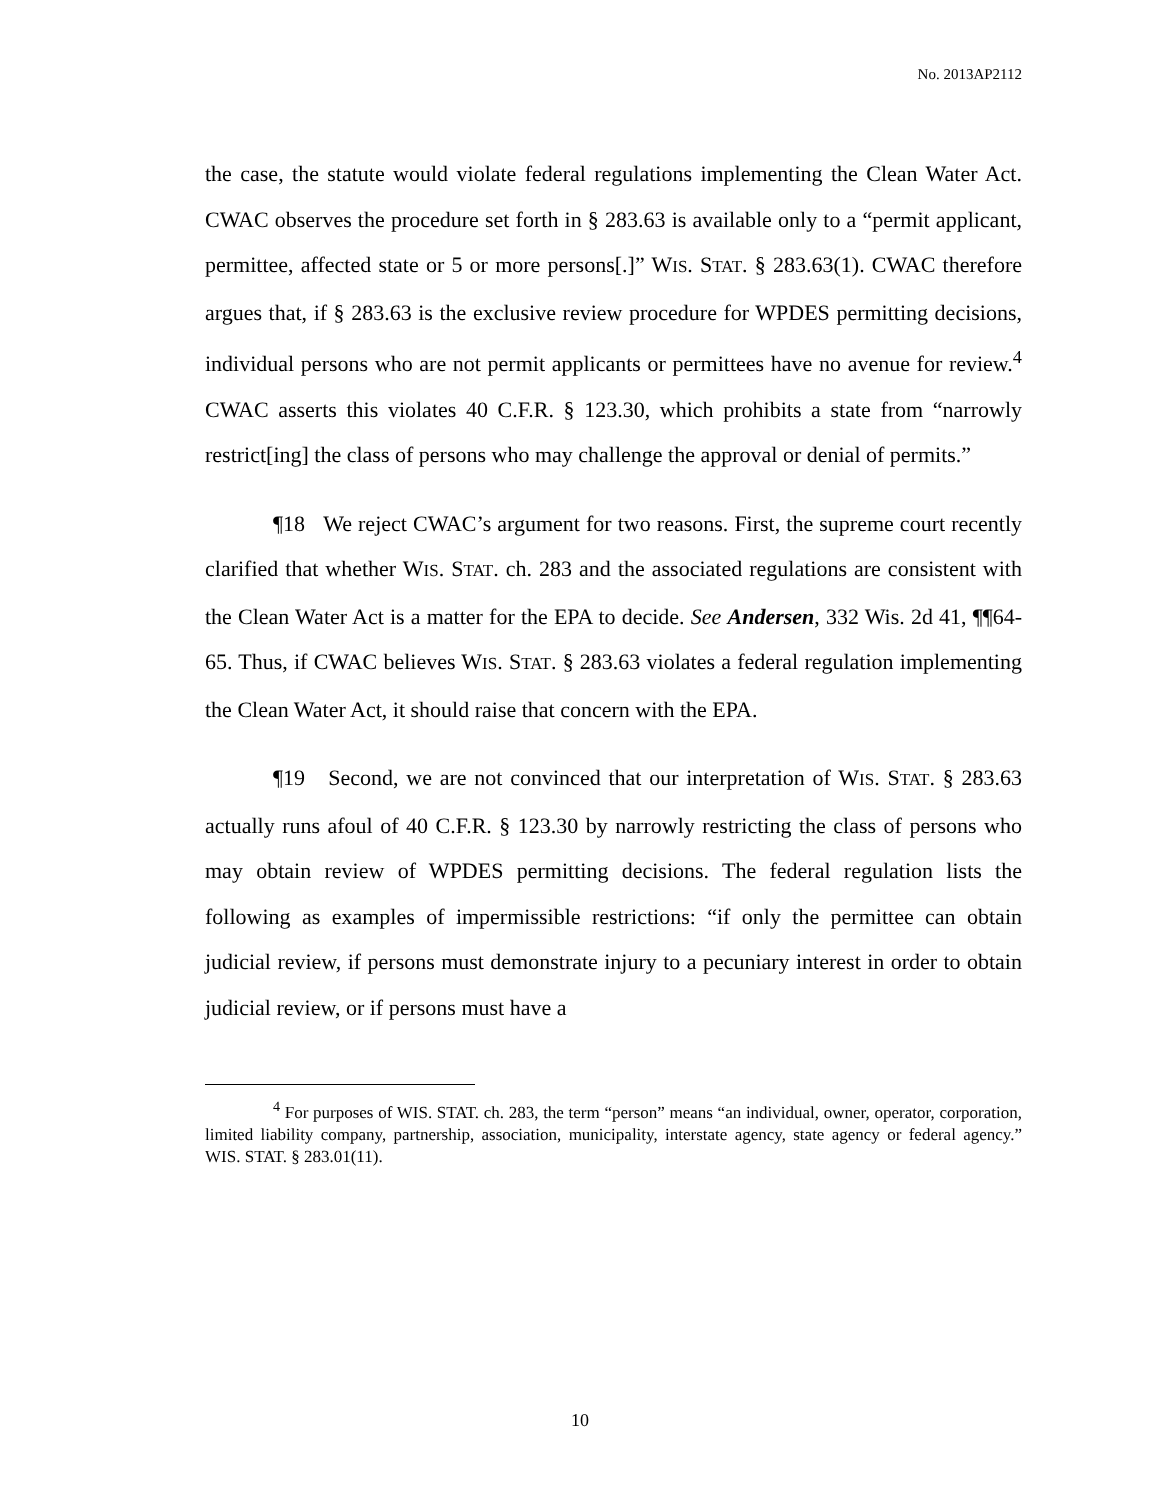No. 2013AP2112
the case, the statute would violate federal regulations implementing the Clean Water Act. CWAC observes the procedure set forth in § 283.63 is available only to a “permit applicant, permittee, affected state or 5 or more persons[.]” WIS. STAT. § 283.63(1). CWAC therefore argues that, if § 283.63 is the exclusive review procedure for WPDES permitting decisions, individual persons who are not permit applicants or permittees have no avenue for review.<sup>4</sup> CWAC asserts this violates 40 C.F.R. § 123.30, which prohibits a state from “narrowly restrict[ing] the class of persons who may challenge the approval or denial of permits.”
¶18 We reject CWAC’s argument for two reasons. First, the supreme court recently clarified that whether WIS. STAT. ch. 283 and the associated regulations are consistent with the Clean Water Act is a matter for the EPA to decide. See Andersen, 332 Wis. 2d 41, ¶¶64-65. Thus, if CWAC believes WIS. STAT. § 283.63 violates a federal regulation implementing the Clean Water Act, it should raise that concern with the EPA.
¶19 Second, we are not convinced that our interpretation of WIS. STAT. § 283.63 actually runs afoul of 40 C.F.R. § 123.30 by narrowly restricting the class of persons who may obtain review of WPDES permitting decisions. The federal regulation lists the following as examples of impermissible restrictions: “if only the permittee can obtain judicial review, if persons must demonstrate injury to a pecuniary interest in order to obtain judicial review, or if persons must have a
<sup>4</sup> For purposes of WIS. STAT. ch. 283, the term “person” means “an individual, owner, operator, corporation, limited liability company, partnership, association, municipality, interstate agency, state agency or federal agency.” WIS. STAT. § 283.01(11).
10